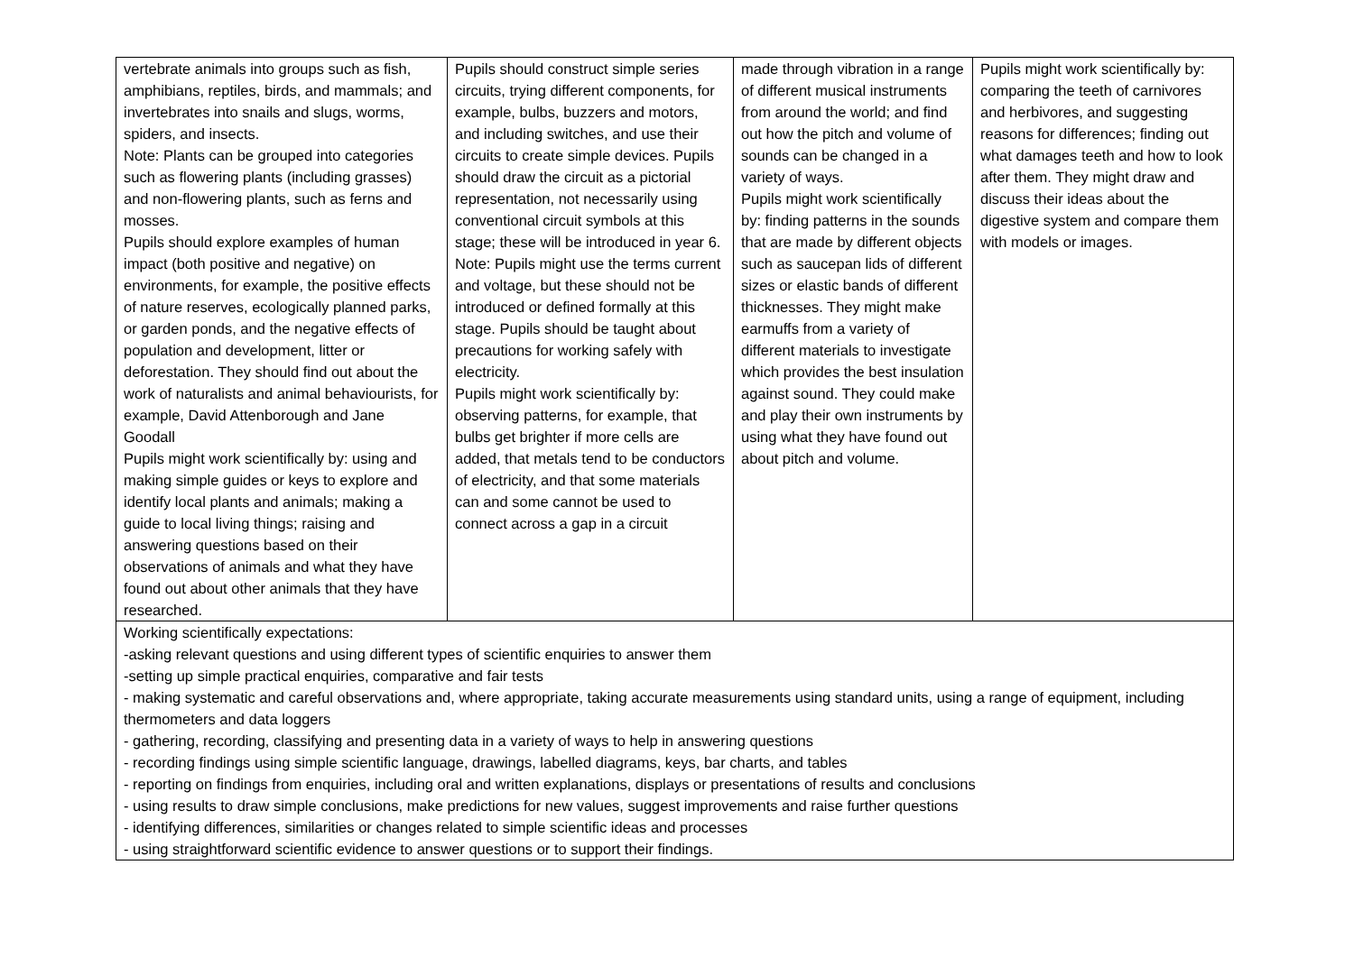| vertebrate animals into groups such as fish, amphibians, reptiles, birds, and mammals; and invertebrates into snails and slugs, worms, spiders, and insects. Note: Plants can be grouped into categories such as flowering plants (including grasses) and non-flowering plants, such as ferns and mosses. Pupils should explore examples of human impact (both positive and negative) on environments, for example, the positive effects of nature reserves, ecologically planned parks, or garden ponds, and the negative effects of population and development, litter or deforestation. They should find out about the work of naturalists and animal behaviourists, for example, David Attenborough and Jane Goodall Pupils might work scientifically by: using and making simple guides or keys to explore and identify local plants and animals; making a guide to local living things; raising and answering questions based on their observations of animals and what they have found out about other animals that they have researched. | Pupils should construct simple series circuits, trying different components, for example, bulbs, buzzers and motors, and including switches, and use their circuits to create simple devices. Pupils should draw the circuit as a pictorial representation, not necessarily using conventional circuit symbols at this stage; these will be introduced in year 6. Note: Pupils might use the terms current and voltage, but these should not be introduced or defined formally at this stage. Pupils should be taught about precautions for working safely with electricity. Pupils might work scientifically by: observing patterns, for example, that bulbs get brighter if more cells are added, that metals tend to be conductors of electricity, and that some materials can and some cannot be used to connect across a gap in a circuit | made through vibration in a range of different musical instruments from around the world; and find out how the pitch and volume of sounds can be changed in a variety of ways. Pupils might work scientifically by: finding patterns in the sounds that are made by different objects such as saucepan lids of different sizes or elastic bands of different thicknesses. They might make earmuffs from a variety of different materials to investigate which provides the best insulation against sound. They could make and play their own instruments by using what they have found out about pitch and volume. | Pupils might work scientifically by: comparing the teeth of carnivores and herbivores, and suggesting reasons for differences; finding out what damages teeth and how to look after them. They might draw and discuss their ideas about the digestive system and compare them with models or images. |
| Working scientifically expectations: -asking relevant questions and using different types of scientific enquiries to answer them -setting up simple practical enquiries, comparative and fair tests - making systematic and careful observations and, where appropriate, taking accurate measurements using standard units, using a range of equipment, including thermometers and data loggers - gathering, recording, classifying and presenting data in a variety of ways to help in answering questions - recording findings using simple scientific language, drawings, labelled diagrams, keys, bar charts, and tables - reporting on findings from enquiries, including oral and written explanations, displays or presentations of results and conclusions - using results to draw simple conclusions, make predictions for new values, suggest improvements and raise further questions - identifying differences, similarities or changes related to simple scientific ideas and processes - using straightforward scientific evidence to answer questions or to support their findings. | | | |